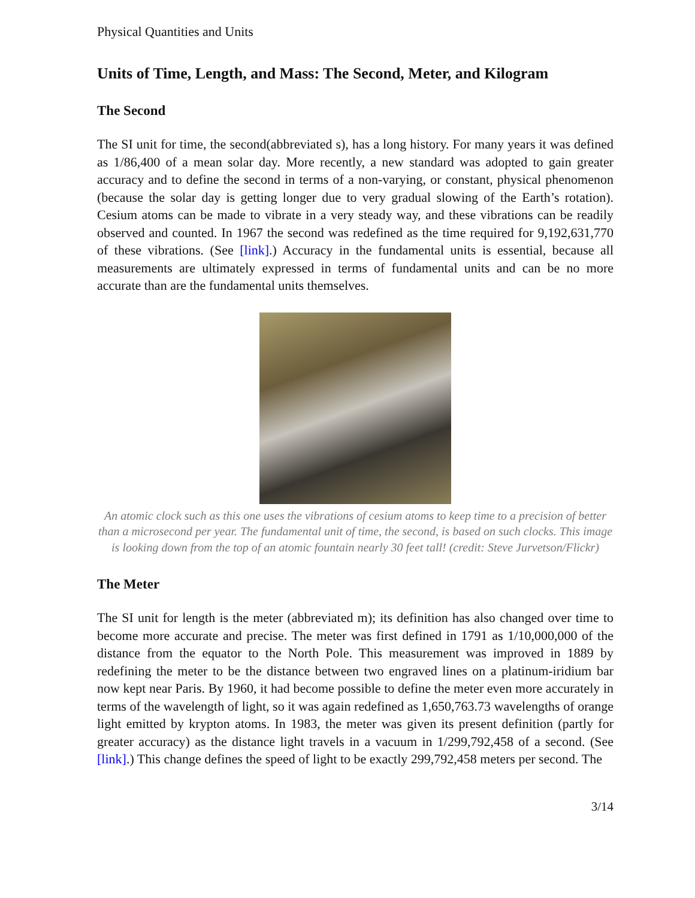Physical Quantities and Units
Units of Time, Length, and Mass: The Second, Meter, and Kilogram
The Second
The SI unit for time, the second(abbreviated s), has a long history. For many years it was defined as 1/86,400 of a mean solar day. More recently, a new standard was adopted to gain greater accuracy and to define the second in terms of a non-varying, or constant, physical phenomenon (because the solar day is getting longer due to very gradual slowing of the Earth’s rotation). Cesium atoms can be made to vibrate in a very steady way, and these vibrations can be readily observed and counted. In 1967 the second was redefined as the time required for 9,192,631,770 of these vibrations. (See [link].) Accuracy in the fundamental units is essential, because all measurements are ultimately expressed in terms of fundamental units and can be no more accurate than are the fundamental units themselves.
An atomic clock such as this one uses the vibrations of cesium atoms to keep time to a precision of better than a microsecond per year. The fundamental unit of time, the second, is based on such clocks. This image is looking down from the top of an atomic fountain nearly 30 feet tall! (credit: Steve Jurvetson/Flickr)
The Meter
The SI unit for length is the meter (abbreviated m); its definition has also changed over time to become more accurate and precise. The meter was first defined in 1791 as 1/10,000,000 of the distance from the equator to the North Pole. This measurement was improved in 1889 by redefining the meter to be the distance between two engraved lines on a platinum-iridium bar now kept near Paris. By 1960, it had become possible to define the meter even more accurately in terms of the wavelength of light, so it was again redefined as 1,650,763.73 wavelengths of orange light emitted by krypton atoms. In 1983, the meter was given its present definition (partly for greater accuracy) as the distance light travels in a vacuum in 1/299,792,458 of a second. (See [link].) This change defines the speed of light to be exactly 299,792,458 meters per second. The
3/14